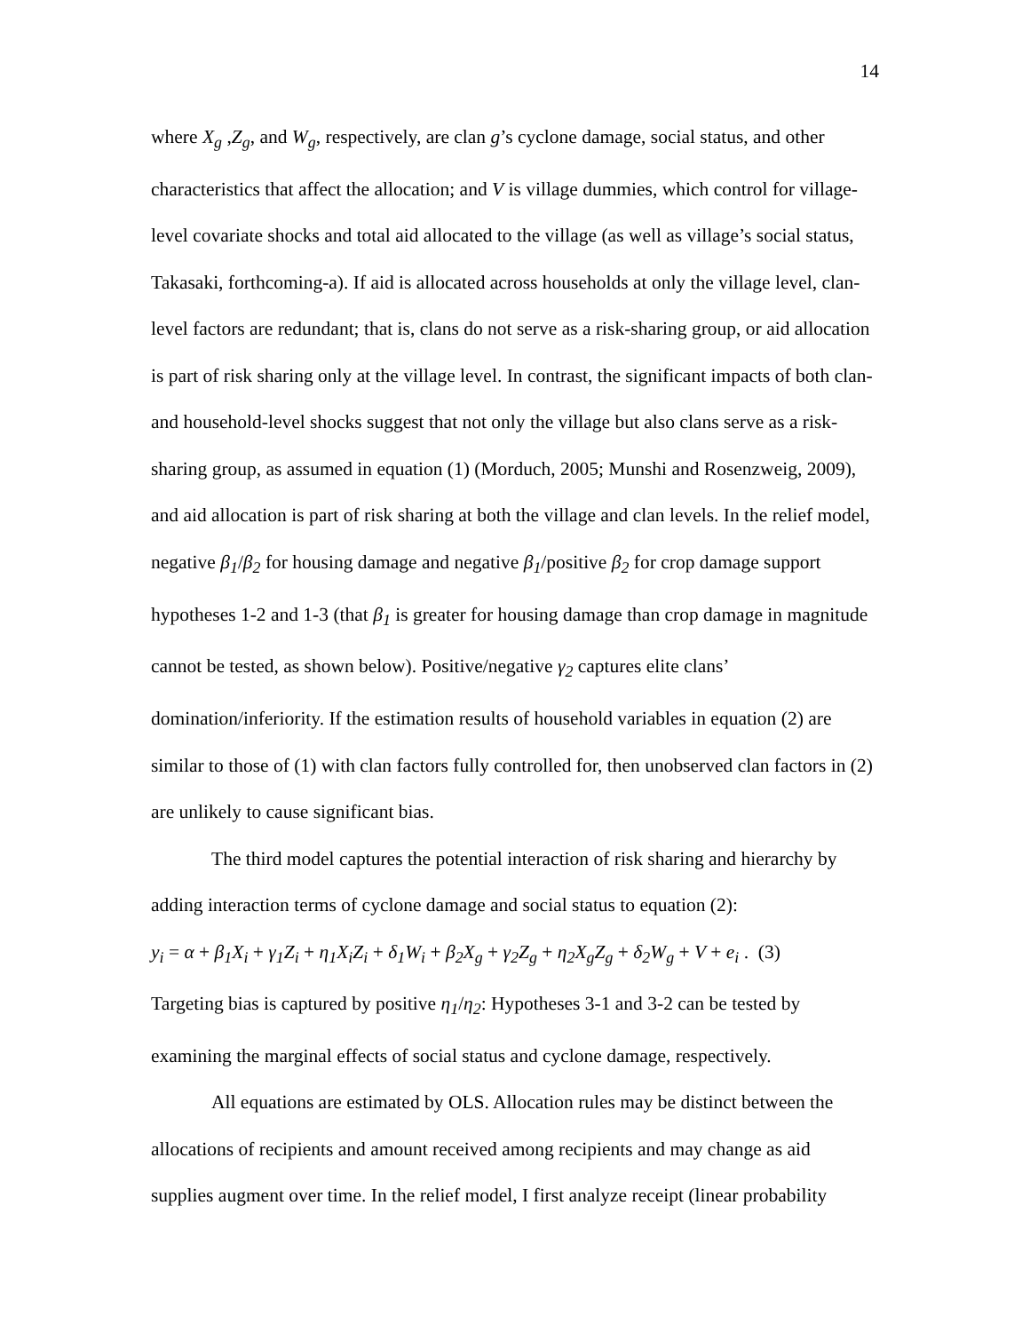14
where X<sub>g</sub> ,Z<sub>g</sub>, and W<sub>g</sub>, respectively, are clan g’s cyclone damage, social status, and other characteristics that affect the allocation; and V is village dummies, which control for village-level covariate shocks and total aid allocated to the village (as well as village’s social status, Takasaki, forthcoming-a). If aid is allocated across households at only the village level, clan-level factors are redundant; that is, clans do not serve as a risk-sharing group, or aid allocation is part of risk sharing only at the village level. In contrast, the significant impacts of both clan- and household-level shocks suggest that not only the village but also clans serve as a risk-sharing group, as assumed in equation (1) (Morduch, 2005; Munshi and Rosenzweig, 2009), and aid allocation is part of risk sharing at both the village and clan levels. In the relief model, negative β<sub>1</sub>/β<sub>2</sub> for housing damage and negative β<sub>1</sub>/positive β<sub>2</sub> for crop damage support hypotheses 1-2 and 1-3 (that β<sub>1</sub> is greater for housing damage than crop damage in magnitude cannot be tested, as shown below). Positive/negative γ<sub>2</sub> captures elite clans’ domination/inferiority. If the estimation results of household variables in equation (2) are similar to those of (1) with clan factors fully controlled for, then unobserved clan factors in (2) are unlikely to cause significant bias.
The third model captures the potential interaction of risk sharing and hierarchy by adding interaction terms of cyclone damage and social status to equation (2):
y<sub>i</sub> = α + β<sub>1</sub>X<sub>i</sub> + γ<sub>1</sub>Z<sub>i</sub> + η<sub>1</sub>X<sub>i</sub>Z<sub>i</sub> + δ<sub>1</sub>W<sub>i</sub> + β<sub>2</sub>X<sub>g</sub> + γ<sub>2</sub>Z<sub>g</sub> + η<sub>2</sub>X<sub>g</sub>Z<sub>g</sub> + δ<sub>2</sub>W<sub>g</sub> + V + e<sub>i</sub> . (3)
Targeting bias is captured by positive η<sub>1</sub>/η<sub>2</sub>: Hypotheses 3-1 and 3-2 can be tested by examining the marginal effects of social status and cyclone damage, respectively.
All equations are estimated by OLS. Allocation rules may be distinct between the allocations of recipients and amount received among recipients and may change as aid supplies augment over time. In the relief model, I first analyze receipt (linear probability